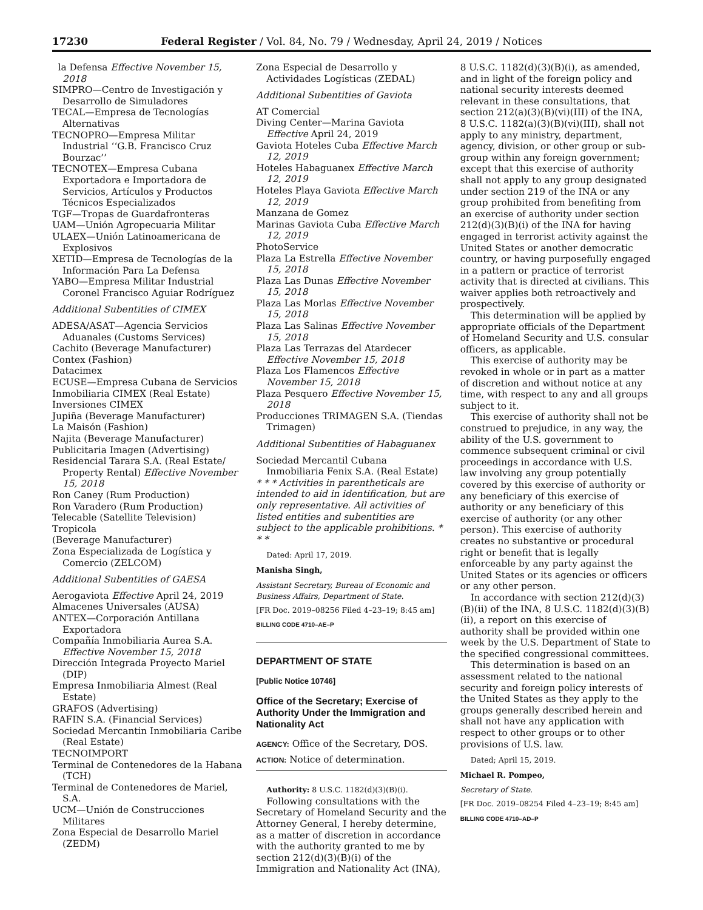17230 Federal Register / Vol. 84, No. 79 / Wednesday, April 24, 2019 / Notices
la Defensa Effective November 15, 2018
SIMPRO—Centro de Investigación y Desarrollo de Simuladores
TECAL—Empresa de Tecnologías Alternativas
TECNOPRO—Empresa Militar Industrial ‘‘G.B. Francisco Cruz Bourzac’’
TECNOTEX—Empresa Cubana Exportadora e Importadora de Servicios, Artículos y Productos Técnicos Especializados
TGF—Tropas de Guardafronteras
UAM—Unión Agropecuaria Militar
ULAEX—Unión Latinoamericana de Explosivos
XETID—Empresa de Tecnologías de la Información Para La Defensa
YABO—Empresa Militar Industrial Coronel Francisco Aguiar Rodríguez
Additional Subentities of CIMEX
ADESA/ASAT—Agencia Servicios Aduanales (Customs Services)
Cachito (Beverage Manufacturer)
Contex (Fashion)
Datacimex
ECUSE—Empresa Cubana de Servicios
Inmobiliaria CIMEX (Real Estate)
Inversiones CIMEX
Jupiña (Beverage Manufacturer)
La Maisón (Fashion)
Najita (Beverage Manufacturer)
Publicitaria Imagen (Advertising)
Residencial Tarara S.A. (Real Estate/ Property Rental) Effective November 15, 2018
Ron Caney (Rum Production)
Ron Varadero (Rum Production)
Telecable (Satellite Television)
Tropicola
(Beverage Manufacturer)
Zona Especializada de Logística y Comercio (ZELCOM)
Additional Subentities of GAESA
Aerogaviota Effective April 24, 2019
Almacenes Universales (AUSA)
ANTEX—Corporación Antillana Exportadora
Compañía Inmobiliaria Aurea S.A. Effective November 15, 2018
Dirección Integrada Proyecto Mariel (DIP)
Empresa Inmobiliaria Almest (Real Estate)
GRAFOS (Advertising)
RAFIN S.A. (Financial Services)
Sociedad Mercantin Inmobiliaria Caribe (Real Estate)
TECNOIMPORT
Terminal de Contenedores de la Habana (TCH)
Terminal de Contenedores de Mariel, S.A.
UCM—Unión de Construcciones Militares
Zona Especial de Desarrollo Mariel (ZEDM)
Zona Especial de Desarrollo y Actividades Logísticas (ZEDAL)
Additional Subentities of Gaviota
AT Comercial
Diving Center—Marina Gaviota Effective April 24, 2019
Gaviota Hoteles Cuba Effective March 12, 2019
Hoteles Habaguanex Effective March 12, 2019
Hoteles Playa Gaviota Effective March 12, 2019
Manzana de Gomez
Marinas Gaviota Cuba Effective March 12, 2019
PhotoService
Plaza La Estrella Effective November 15, 2018
Plaza Las Dunas Effective November 15, 2018
Plaza Las Morlas Effective November 15, 2018
Plaza Las Salinas Effective November 15, 2018
Plaza Las Terrazas del Atardecer Effective November 15, 2018
Plaza Los Flamencos Effective November 15, 2018
Plaza Pesquero Effective November 15, 2018
Producciones TRIMAGEN S.A. (Tiendas Trimagen)
Additional Subentities of Habaguanex
Sociedad Mercantil Cubana Inmobiliaria Fenix S.A. (Real Estate)
* * * Activities in parentheticals are intended to aid in identification, but are only representative. All activities of listed entities and subentities are subject to the applicable prohibitions. * * *
Dated: April 17, 2019.
Manisha Singh,
Assistant Secretary, Bureau of Economic and Business Affairs, Department of State.
[FR Doc. 2019–08256 Filed 4–23–19; 8:45 am]
BILLING CODE 4710–AE–P
DEPARTMENT OF STATE
[Public Notice 10746]
Office of the Secretary; Exercise of Authority Under the Immigration and Nationality Act
AGENCY: Office of the Secretary, DOS.
ACTION: Notice of determination.
Authority: 8 U.S.C. 1182(d)(3)(B)(i).
Following consultations with the Secretary of Homeland Security and the Attorney General, I hereby determine, as a matter of discretion in accordance with the authority granted to me by section 212(d)(3)(B)(i) of the Immigration and Nationality Act (INA),
8 U.S.C. 1182(d)(3)(B)(i), as amended, and in light of the foreign policy and national security interests deemed relevant in these consultations, that section 212(a)(3)(B)(vi)(III) of the INA, 8 U.S.C. 1182(a)(3)(B)(vi)(III), shall not apply to any ministry, department, agency, division, or other group or sub-group within any foreign government; except that this exercise of authority shall not apply to any group designated under section 219 of the INA or any group prohibited from benefiting from an exercise of authority under section 212(d)(3)(B)(i) of the INA for having engaged in terrorist activity against the United States or another democratic country, or having purposefully engaged in a pattern or practice of terrorist activity that is directed at civilians. This waiver applies both retroactively and prospectively.
This determination will be applied by appropriate officials of the Department of Homeland Security and U.S. consular officers, as applicable.
This exercise of authority may be revoked in whole or in part as a matter of discretion and without notice at any time, with respect to any and all groups subject to it.
This exercise of authority shall not be construed to prejudice, in any way, the ability of the U.S. government to commence subsequent criminal or civil proceedings in accordance with U.S. law involving any group potentially covered by this exercise of authority or any beneficiary of this exercise of authority or any beneficiary of this exercise of authority (or any other person). This exercise of authority creates no substantive or procedural right or benefit that is legally enforceable by any party against the United States or its agencies or officers or any other person.
In accordance with section 212(d)(3)(B)(ii) of the INA, 8 U.S.C. 1182(d)(3)(B)(ii), a report on this exercise of authority shall be provided within one week by the U.S. Department of State to the specified congressional committees.
This determination is based on an assessment related to the national security and foreign policy interests of the United States as they apply to the groups generally described herein and shall not have any application with respect to other groups or to other provisions of U.S. law.
Dated; April 15, 2019.
Michael R. Pompeo,
Secretary of State.
[FR Doc. 2019–08254 Filed 4–23–19; 8:45 am]
BILLING CODE 4710–AD–P